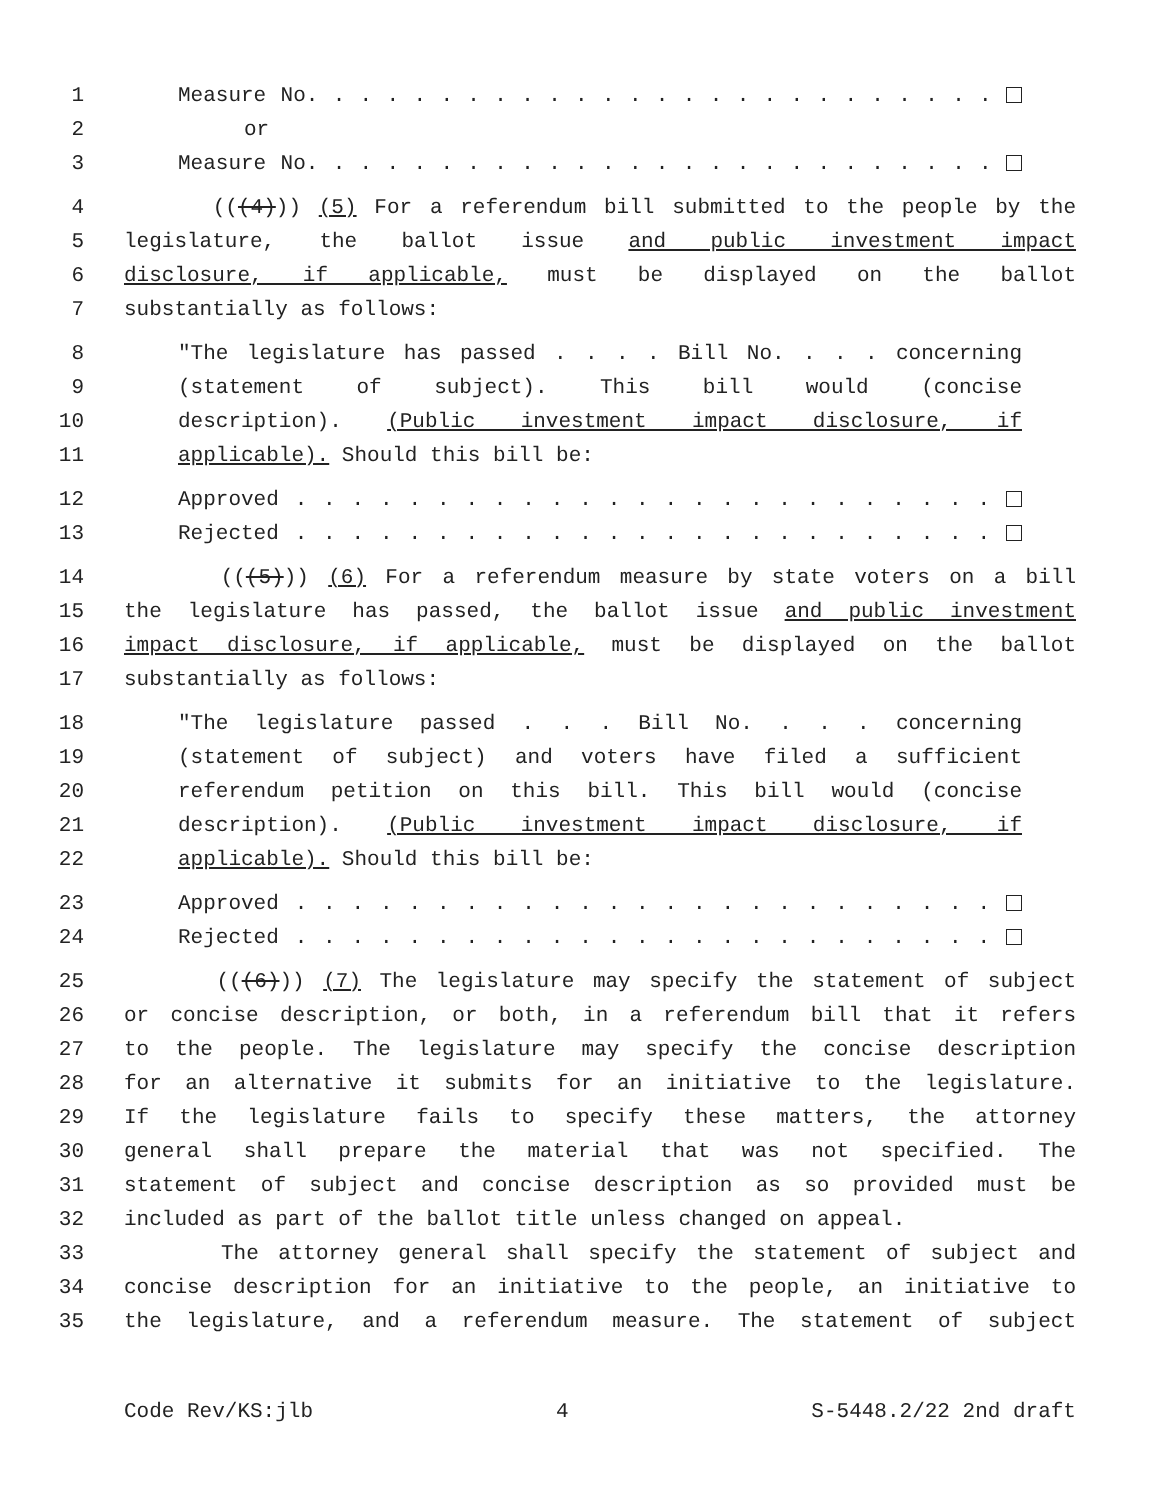1 Measure No. . . . . . . . . . . . . . . . . . . . . . . . . .
2 or
3 Measure No. . . . . . . . . . . . . . . . . . . . . . . . . .
4 (((4))) (5) For a referendum bill submitted to the people by the
5 legislature, the ballot issue and public investment impact
6 disclosure, if applicable, must be displayed on the ballot
7 substantially as follows:
8 "The legislature has passed . . . . Bill No. . . . concerning
9 (statement of subject). This bill would (concise
10 description). (Public investment impact disclosure, if
11 applicable). Should this bill be:
12 Approved . . . . . . . . . . . . . . . . . . . . . . . . .
13 Rejected . . . . . . . . . . . . . . . . . . . . . . . . .
14 (((5))) (6) For a referendum measure by state voters on a bill
15 the legislature has passed, the ballot issue and public investment
16 impact disclosure, if applicable, must be displayed on the ballot
17 substantially as follows:
18 "The legislature passed . . . Bill No. . . . concerning
19 (statement of subject) and voters have filed a sufficient
20 referendum petition on this bill. This bill would (concise
21 description). (Public investment impact disclosure, if
22 applicable). Should this bill be:
23 Approved . . . . . . . . . . . . . . . . . . . . . . . . .
24 Rejected . . . . . . . . . . . . . . . . . . . . . . . . .
25 (((6))) (7) The legislature may specify the statement of subject
26 or concise description, or both, in a referendum bill that it refers
27 to the people. The legislature may specify the concise description
28 for an alternative it submits for an initiative to the legislature.
29 If the legislature fails to specify these matters, the attorney
30 general shall prepare the material that was not specified. The
31 statement of subject and concise description as so provided must be
32 included as part of the ballot title unless changed on appeal.
33 The attorney general shall specify the statement of subject and
34 concise description for an initiative to the people, an initiative to
35 the legislature, and a referendum measure. The statement of subject
Code Rev/KS:jlb 4 S-5448.2/22 2nd draft